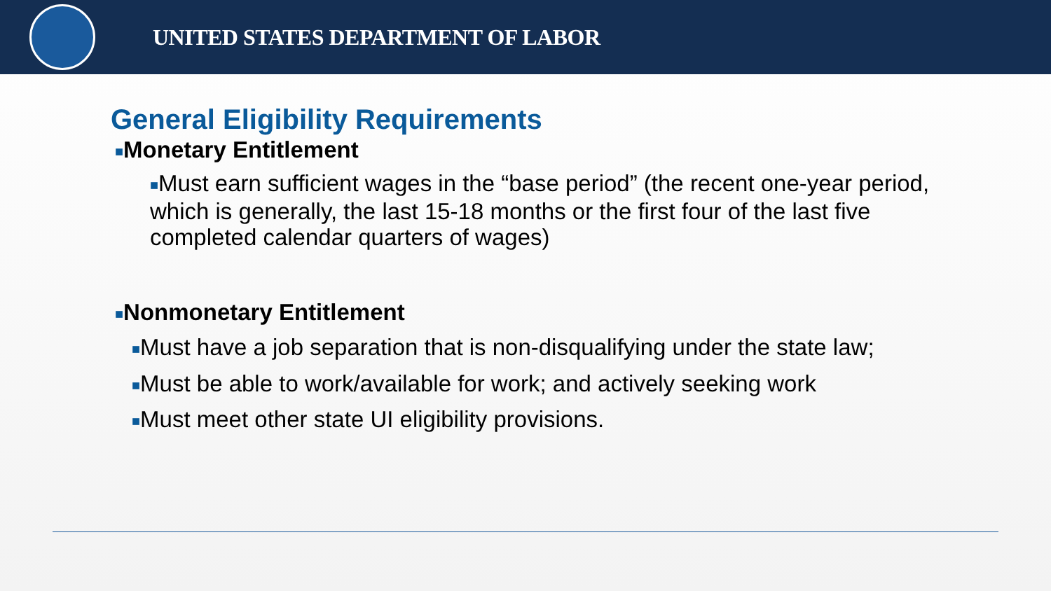UNITED STATES DEPARTMENT OF LABOR
General Eligibility Requirements
■Monetary Entitlement
■Must earn sufficient wages in the “base period” (the recent one-year period, which is generally, the last 15-18 months or the first four of the last five completed calendar quarters of wages)
■Nonmonetary Entitlement
■Must have a job separation that is non-disqualifying under the state law;
■Must be able to work/available for work; and actively seeking work
■Must meet other state UI eligibility provisions.